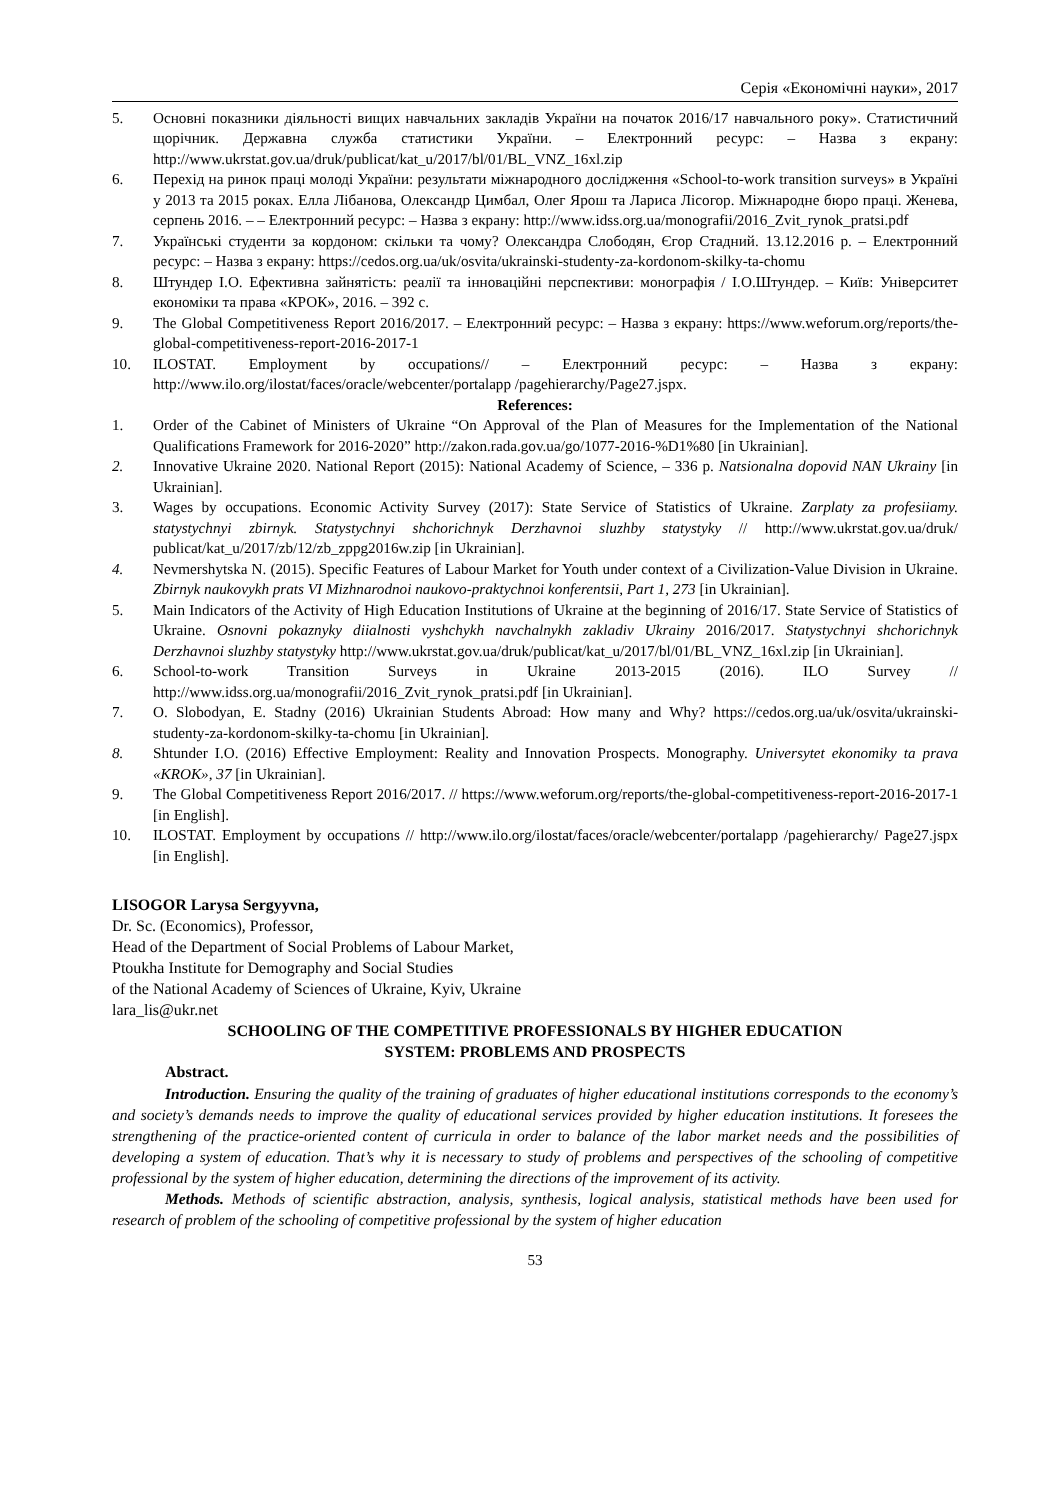Серія «Економічні науки», 2017
5. Основні показники діяльності вищих навчальних закладів України на початок 2016/17 навчального року». Статистичний щорічник. Державна служба статистики України. – Електронний ресурс: – Назва з екрану: http://www.ukrstat.gov.ua/druk/publicat/kat_u/2017/bl/01/BL_VNZ_16xl.zip
6. Перехід на ринок праці молоді України: результати міжнародного дослідження «School-to-work transition surveys» в Україні у 2013 та 2015 роках. Елла Лібанова, Олександр Цимбал, Олег Ярош та Лариса Лісогор. Міжнародне бюро праці. Женева, серпень 2016. – – Електронний ресурс: – Назва з екрану: http://www.idss.org.ua/monografii/2016_Zvit_rynok_pratsi.pdf
7. Українські студенти за кордоном: скільки та чому? Олександра Слободян, Єгор Стадний. 13.12.2016 р. – Електронний ресурс: – Назва з екрану: https://cedos.org.ua/uk/osvita/ukrainski-studenty-za-kordonom-skilky-ta-chomu
8. Штундер І.О. Ефективна зайнятість: реалії та інноваційні перспективи: монографія / І.О.Штундер. – Київ: Університет економіки та права «КРОК», 2016. – 392 с.
9. The Global Competitiveness Report 2016/2017. – Електронний ресурс: – Назва з екрану: https://www.weforum.org/reports/the-global-competitiveness-report-2016-2017-1
10. ILOSTAT. Employment by occupations// – Електронний ресурс: – Назва з екрану: http://www.ilo.org/ilostat/faces/oracle/webcenter/portalapp /pagehierarchy/Page27.jspx.
References:
1. Order of the Cabinet of Ministers of Ukraine “On Approval of the Plan of Measures for the Implementation of the National Qualifications Framework for 2016-2020” http://zakon.rada.gov.ua/go/1077-2016-%D1%80 [in Ukrainian].
2. Innovative Ukraine 2020. National Report (2015): National Academy of Science, – 336 p. Natsionalna dopovid NAN Ukrainy [in Ukrainian].
3. Wages by occupations. Economic Activity Survey (2017): State Service of Statistics of Ukraine. Zarplaty za profesiiamy. statystychnyi zbirnyk. Statystychnyi shchorichnyk Derzhavnoi sluzhby statystyky // http://www.ukrstat.gov.ua/druk/ publicat/kat_u/2017/zb/12/zb_zppg2016w.zip [in Ukrainian].
4. Nevmershytska N. (2015). Specific Features of Labour Market for Youth under context of a Civilization-Value Division in Ukraine. Zbirnyk naukovykh prats VI Mizhnarodnoi naukovo-praktychnoi konferentsii, Part 1, 273 [in Ukrainian].
5. Main Indicators of the Activity of High Education Institutions of Ukraine at the beginning of 2016/17. State Service of Statistics of Ukraine. Osnovni pokaznyky diialnosti vyshchykh navchalnykh zakladiv Ukrainy 2016/2017. Statystychnyi shchorichnyk Derzhavnoi sluzhby statystyky http://www.ukrstat.gov.ua/druk/publicat/kat_u/2017/bl/01/BL_VNZ_16xl.zip [in Ukrainian].
6. School-to-work Transition Surveys in Ukraine 2013-2015 (2016). ILO Survey // http://www.idss.org.ua/monografii/2016_Zvit_rynok_pratsi.pdf [in Ukrainian].
7. O. Slobodyan, E. Stadny (2016) Ukrainian Students Abroad: How many and Why? https://cedos.org.ua/uk/osvita/ukrainski-studenty-za-kordonom-skilky-ta-chomu [in Ukrainian].
8. Shtunder I.O. (2016) Effective Employment: Reality and Innovation Prospects. Monography. Universytet ekonomiky ta prava «KROK», 37 [in Ukrainian].
9. The Global Competitiveness Report 2016/2017. // https://www.weforum.org/reports/the-global-competitiveness-report-2016-2017-1 [in English].
10. ILOSTAT. Employment by occupations // http://www.ilo.org/ilostat/faces/oracle/webcenter/portalapp /pagehierarchy/ Page27.jspx [in English].
LISOGOR Larysa Sergyyvna,
Dr. Sc. (Economics), Professor,
Head of the Department of Social Problems of Labour Market,
Ptoukha Institute for Demography and Social Studies
of the National Academy of Sciences of Ukraine, Kyiv, Ukraine
lara_lis@ukr.net
SCHOOLING OF THE COMPETITIVE PROFESSIONALS BY HIGHER EDUCATION
SYSTEM: PROBLEMS AND PROSPECTS
Abstract.
Introduction. Ensuring the quality of the training of graduates of higher educational institutions corresponds to the economy’s and society’s demands needs to improve the quality of educational services provided by higher education institutions. It foresees the strengthening of the practice-oriented content of curricula in order to balance of the labor market needs and the possibilities of developing a system of education. That’s why it is necessary to study of problems and perspectives of the schooling of competitive professional by the system of higher education, determining the directions of the improvement of its activity.
Methods. Methods of scientific abstraction, analysis, synthesis, logical analysis, statistical methods have been used for research of problem of the schooling of competitive professional by the system of higher education
53